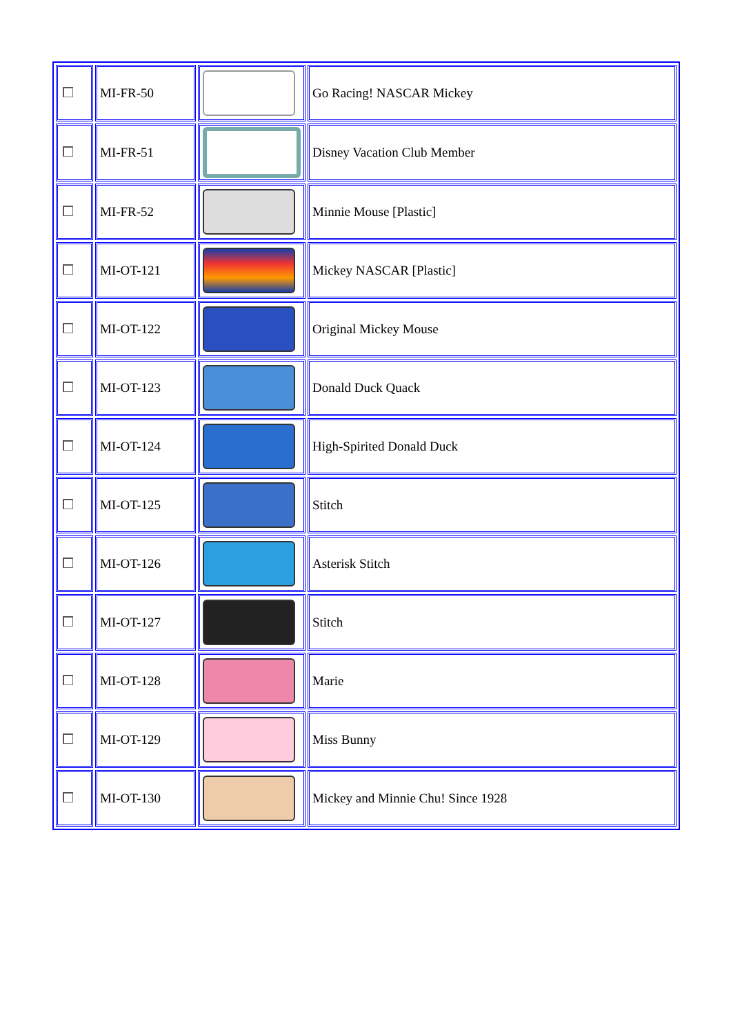| | MI-FR-50 | | Go Racing! NASCAR Mickey |
| | MI-FR-51 | | Disney Vacation Club Member |
| | MI-FR-52 | | Minnie Mouse [Plastic] |
| | MI-OT-121 | | Mickey NASCAR [Plastic] |
| | MI-OT-122 | | Original Mickey Mouse |
| | MI-OT-123 | | Donald Duck Quack |
| | MI-OT-124 | | High-Spirited Donald Duck |
| | MI-OT-125 | | Stitch |
| | MI-OT-126 | | Asterisk Stitch |
| | MI-OT-127 | | Stitch |
| | MI-OT-128 | | Marie |
| | MI-OT-129 | | Miss Bunny |
| | MI-OT-130 | | Mickey and Minnie Chu! Since 1928 |